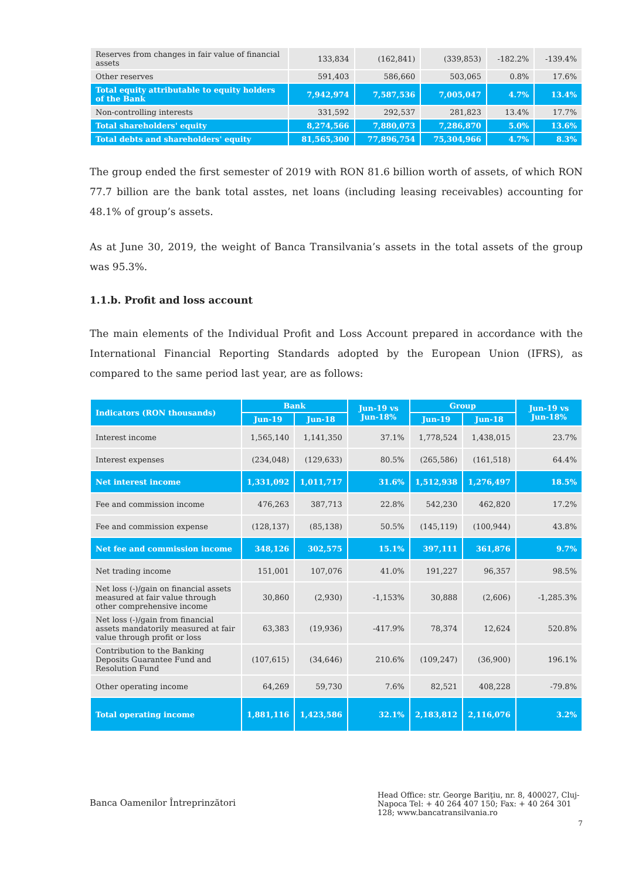| Reserves from changes in fair value of financial assets | 133,834 | (162,841) | (339,853) | -182.2% | -139.4% |
| Other reserves | 591,403 | 586,660 | 503,065 | 0.8% | 17.6% |
| Total equity attributable to equity holders of the Bank | 7,942,974 | 7,587,536 | 7,005,047 | 4.7% | 13.4% |
| Non-controlling interests | 331,592 | 292,537 | 281,823 | 13.4% | 17.7% |
| Total shareholders' equity | 8,274,566 | 7,880,073 | 7,286,870 | 5.0% | 13.6% |
| Total debts and shareholders' equity | 81,565,300 | 77,896,754 | 75,304,966 | 4.7% | 8.3% |
The group ended the first semester of 2019 with RON 81.6 billion worth of assets, of which RON 77.7 billion are the bank total asstes, net loans (including leasing receivables) accounting for 48.1% of group’s assets.
As at June 30, 2019, the weight of Banca Transilvania’s assets in the total assets of the group was 95.3%.
1.1.b. Profit and loss account
The main elements of the Individual Profit and Loss Account prepared in accordance with the International Financial Reporting Standards adopted by the European Union (IFRS), as compared to the same period last year, are as follows:
| Indicators (RON thousands) | Bank | | Jun-19 vs Jun-18% | Group | | Jun-19 vs Jun-18% |
| --- | --- | --- | --- | --- | --- | --- |
| | Jun-19 | Jun-18 | | Jun-19 | Jun-18 | |
| Interest income | 1,565,140 | 1,141,350 | 37.1% | 1,778,524 | 1,438,015 | 23.7% |
| Interest expenses | (234,048) | (129,633) | 80.5% | (265,586) | (161,518) | 64.4% |
| Net interest income | 1,331,092 | 1,011,717 | 31.6% | 1,512,938 | 1,276,497 | 18.5% |
| Fee and commission income | 476,263 | 387,713 | 22.8% | 542,230 | 462,820 | 17.2% |
| Fee and commission expense | (128,137) | (85,138) | 50.5% | (145,119) | (100,944) | 43.8% |
| Net fee and commission income | 348,126 | 302,575 | 15.1% | 397,111 | 361,876 | 9.7% |
| Net trading income | 151,001 | 107,076 | 41.0% | 191,227 | 96,357 | 98.5% |
| Net loss (-)/gain on financial assets measured at fair value through other comprehensive income | 30,860 | (2,930) | -1,153% | 30,888 | (2,606) | -1,285.3% |
| Net loss (-)/gain from financial assets mandatorily measured at fair value through profit or loss | 63,383 | (19,936) | -417.9% | 78,374 | 12,624 | 520.8% |
| Contribution to the Banking Deposits Guarantee Fund and Resolution Fund | (107,615) | (34,646) | 210.6% | (109,247) | (36,900) | 196.1% |
| Other operating income | 64,269 | 59,730 | 7.6% | 82,521 | 408,228 | -79.8% |
| Total operating income | 1,881,116 | 1,423,586 | 32.1% | 2,183,812 | 2,116,076 | 3.2% |
Banca Oamenilor Întreprinzători
Head Office: str. George Bariţiu, nr. 8, 400027, Cluj-Napoca Tel: + 40 264 407 150; Fax: + 40 264 301 128; www.bancatransilvania.ro
7